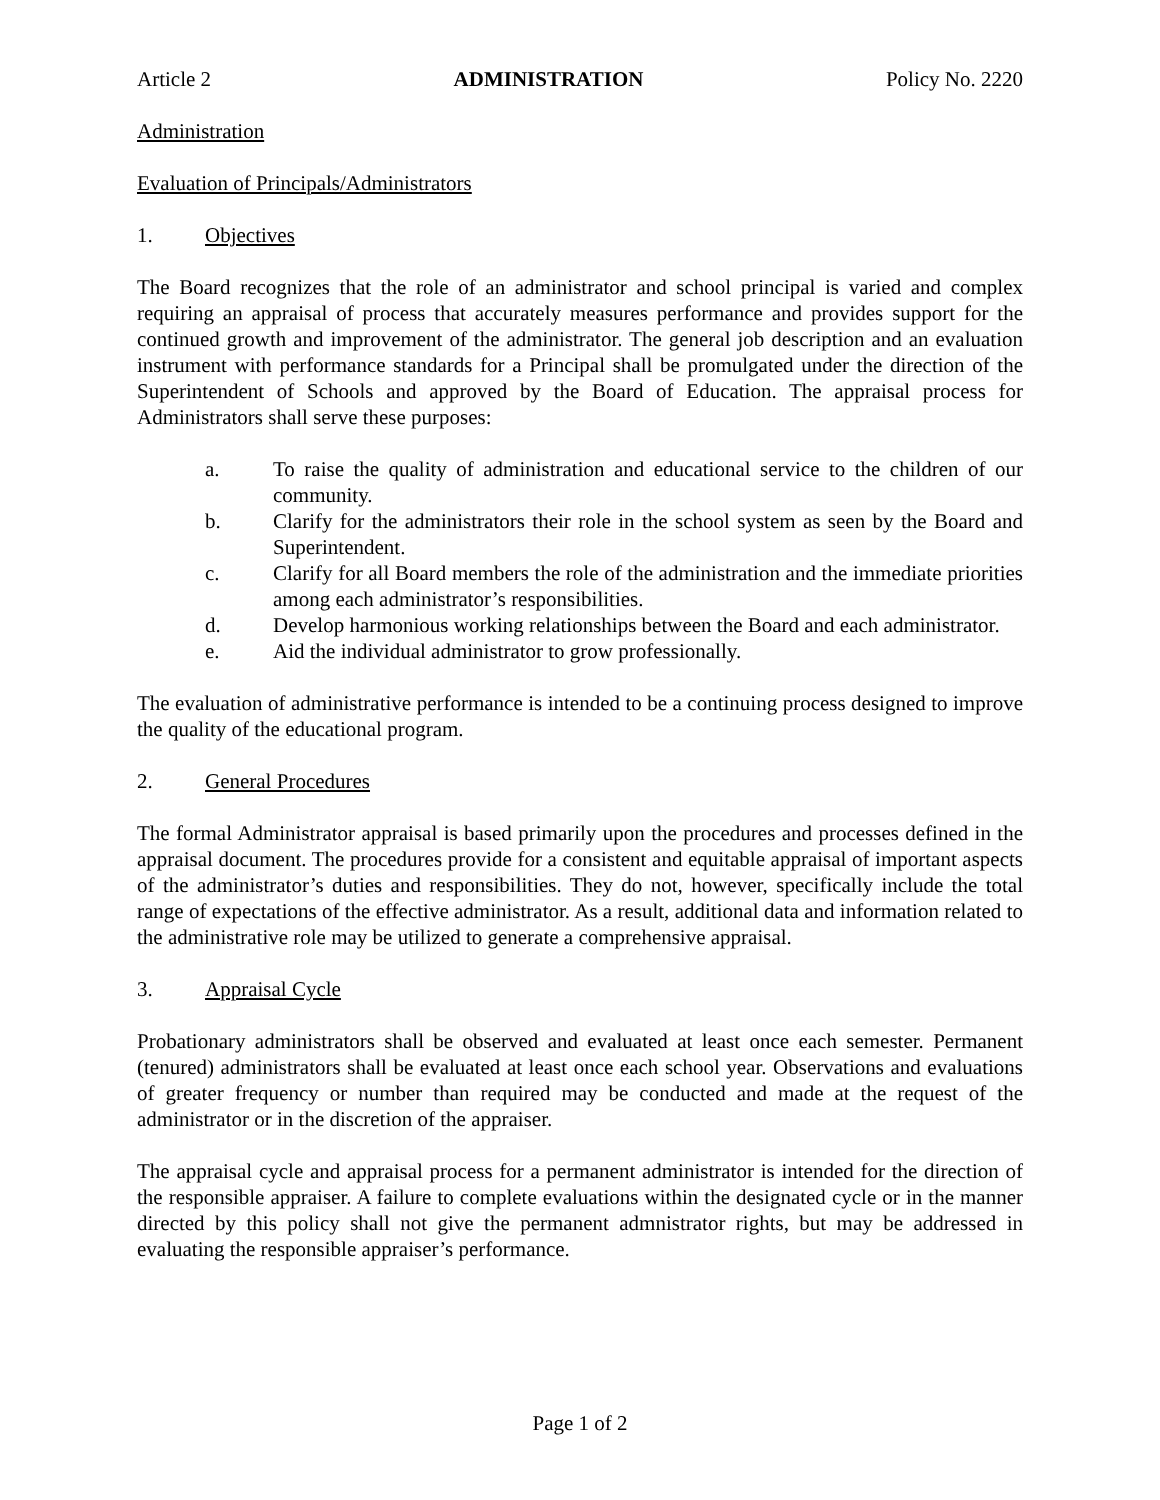Article 2 ADMINISTRATION Policy No. 2220
Administration
Evaluation of Principals/Administrators
1. Objectives
The Board recognizes that the role of an administrator and school principal is varied and complex requiring an appraisal of process that accurately measures performance and provides support for the continued growth and improvement of the administrator. The general job description and an evaluation instrument with performance standards for a Principal shall be promulgated under the direction of the Superintendent of Schools and approved by the Board of Education. The appraisal process for Administrators shall serve these purposes:
a. To raise the quality of administration and educational service to the children of our community.
b. Clarify for the administrators their role in the school system as seen by the Board and Superintendent.
c. Clarify for all Board members the role of the administration and the immediate priorities among each administrator’s responsibilities.
d. Develop harmonious working relationships between the Board and each administrator.
e. Aid the individual administrator to grow professionally.
The evaluation of administrative performance is intended to be a continuing process designed to improve the quality of the educational program.
2. General Procedures
The formal Administrator appraisal is based primarily upon the procedures and processes defined in the appraisal document. The procedures provide for a consistent and equitable appraisal of important aspects of the administrator’s duties and responsibilities. They do not, however, specifically include the total range of expectations of the effective administrator. As a result, additional data and information related to the administrative role may be utilized to generate a comprehensive appraisal.
3. Appraisal Cycle
Probationary administrators shall be observed and evaluated at least once each semester. Permanent (tenured) administrators shall be evaluated at least once each school year. Observations and evaluations of greater frequency or number than required may be conducted and made at the request of the administrator or in the discretion of the appraiser.
The appraisal cycle and appraisal process for a permanent administrator is intended for the direction of the responsible appraiser. A failure to complete evaluations within the designated cycle or in the manner directed by this policy shall not give the permanent admnistrator rights, but may be addressed in evaluating the responsible appraiser’s performance.
Page 1 of 2